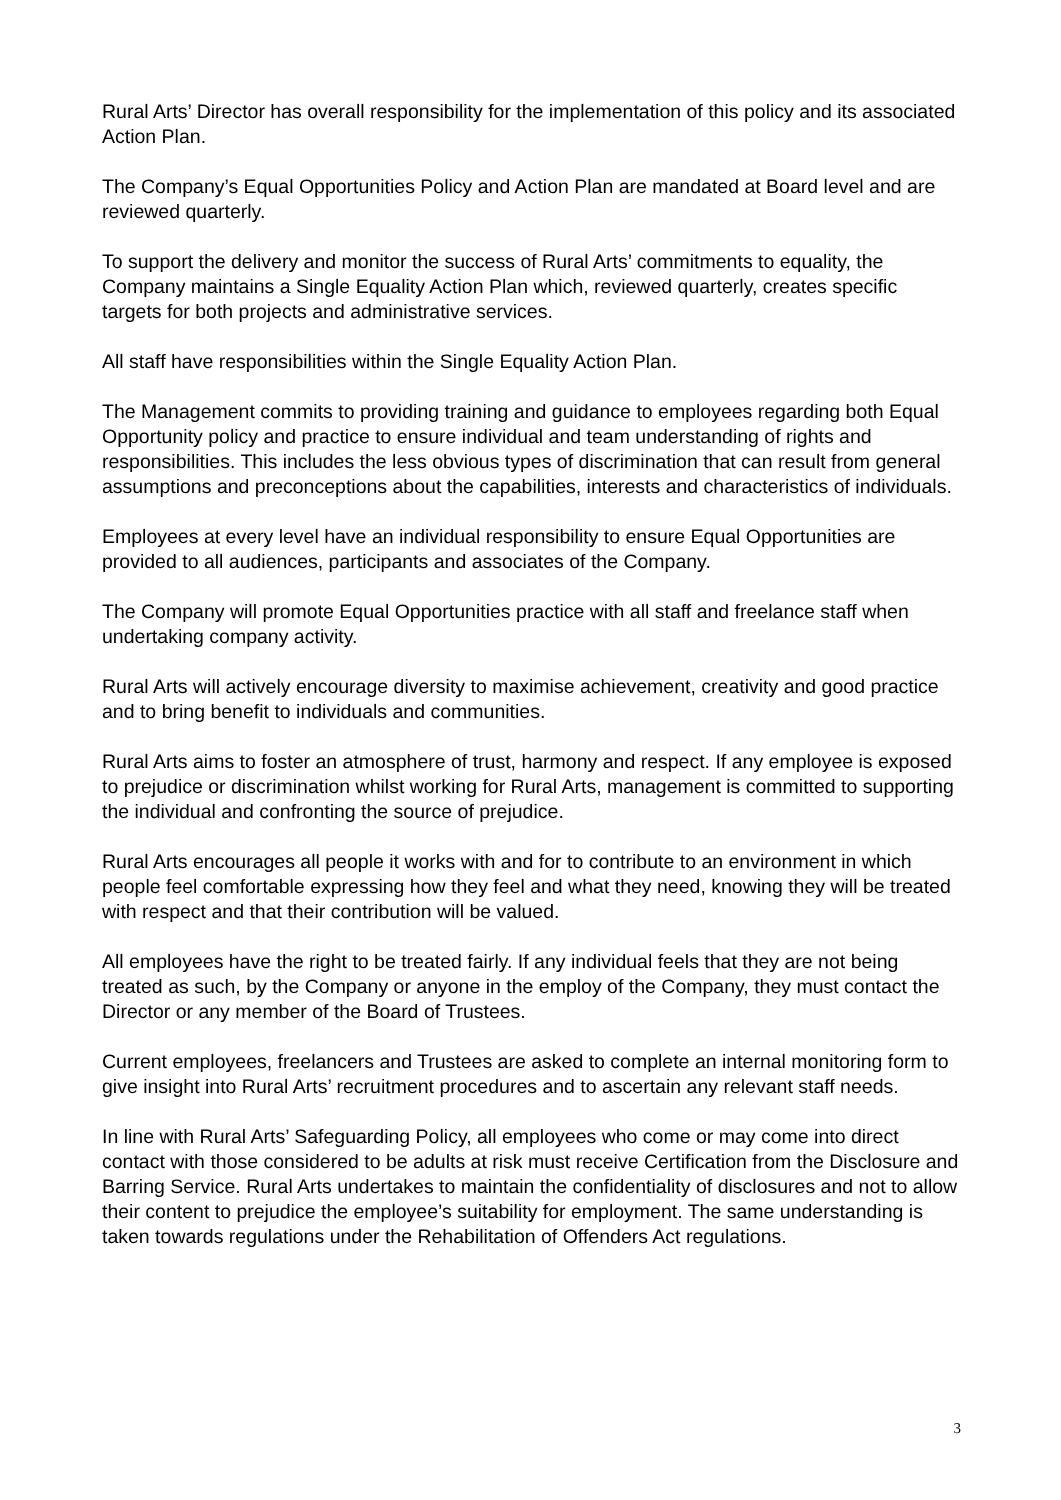Rural Arts’ Director has overall responsibility for the implementation of this policy and its associated Action Plan.
The Company’s Equal Opportunities Policy and Action Plan are mandated at Board level and are reviewed quarterly.
To support the delivery and monitor the success of Rural Arts’ commitments to equality, the Company maintains a Single Equality Action Plan which, reviewed quarterly, creates specific targets for both projects and administrative services.
All staff have responsibilities within the Single Equality Action Plan.
The Management commits to providing training and guidance to employees regarding both Equal Opportunity policy and practice to ensure individual and team understanding of rights and responsibilities. This includes the less obvious types of discrimination that can result from general assumptions and preconceptions about the capabilities, interests and characteristics of individuals.
Employees at every level have an individual responsibility to ensure Equal Opportunities are provided to all audiences, participants and associates of the Company.
The Company will promote Equal Opportunities practice with all staff and freelance staff when undertaking company activity.
Rural Arts will actively encourage diversity to maximise achievement, creativity and good practice and to bring benefit to individuals and communities.
Rural Arts aims to foster an atmosphere of trust, harmony and respect. If any employee is exposed to prejudice or discrimination whilst working for Rural Arts, management is committed to supporting the individual and confronting the source of prejudice.
Rural Arts encourages all people it works with and for to contribute to an environment in which people feel comfortable expressing how they feel and what they need, knowing they will be treated with respect and that their contribution will be valued.
All employees have the right to be treated fairly. If any individual feels that they are not being treated as such, by the Company or anyone in the employ of the Company, they must contact the Director or any member of the Board of Trustees.
Current employees, freelancers and Trustees are asked to complete an internal monitoring form to give insight into Rural Arts’ recruitment procedures and to ascertain any relevant staff needs.
In line with Rural Arts’ Safeguarding Policy, all employees who come or may come into direct contact with those considered to be adults at risk must receive Certification from the Disclosure and Barring Service. Rural Arts undertakes to maintain the confidentiality of disclosures and not to allow their content to prejudice the employee’s suitability for employment. The same understanding is taken towards regulations under the Rehabilitation of Offenders Act regulations.
3